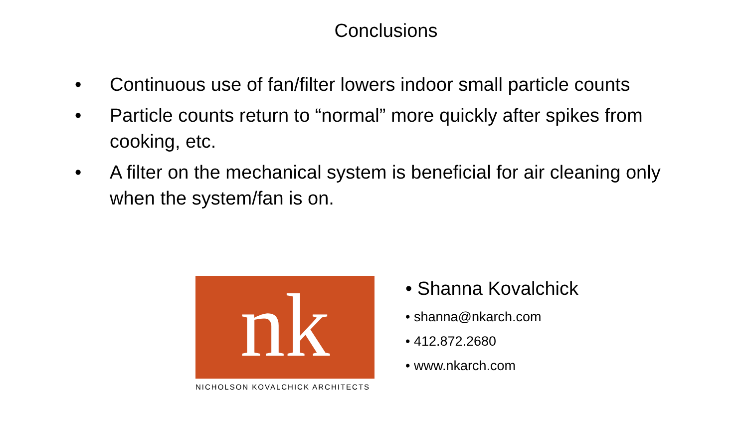Conclusions
• Continuous use of fan/filter lowers indoor small particle counts
• Particle counts return to “normal” more quickly after spikes from cooking, etc.
• A filter on the mechanical system is beneficial for air cleaning only when the system/fan is on.
nk
NICHOLSON KOVALCHICK ARCHITECTS
• Shanna Kovalchick
• shanna@nkarch.com
• 412.872.2680
• www.nkarch.com